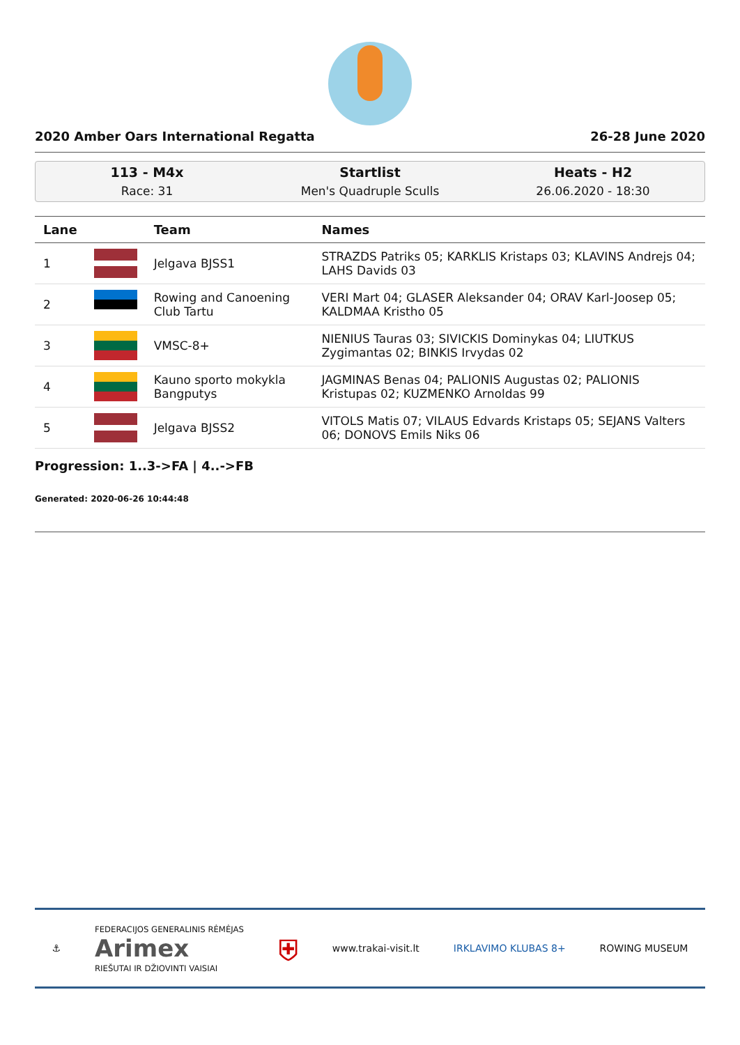2020 Amber Oars International Regatta 26-28 June 2020
113 - M4x
Race: 31
Startlist
Men's Quadruple Sculls
Heats - H2
26.06.2020 - 18:30
| Lane | | Team | Names |
| --- | --- | --- | --- |
| 1 | | Jelgava BJSS1 | STRAZDS Patriks 05; KARKLIS Kristaps 03; KLAVINS Andrejs 04; LAHS Davids 03 |
| 2 | | Rowing and Canoening Club Tartu | VERI Mart 04; GLASER Aleksander 04; ORAV Karl-Joosep 05; KALDMAA Kristho 05 |
| 3 | | VMSC-8+ | NIENIUS Tauras 03; SIVICKIS Dominykas 04; LIUTKUS Zygimantas 02; BINKIS Irvydas 02 |
| 4 | | Kauno sporto mokykla Bangputys | JAGMINAS Benas 04; PALIONIS Augustas 02; PALIONIS Kristupas 02; KUZMENKO Arnoldas 99 |
| 5 | | Jelgava BJSS2 | VITOLS Matis 07; VILAUS Edvards Kristaps 05; SEJANS Valters 06; DONOVS Emils Niks 06 |
Progression: 1..3->FA | 4..->FB
Generated: 2020-06-26 10:44:48
⚓ FEDERACIJOS GENERALINIS RĖMĖJAS
Arimex
RIEŠUTAI IR DŽIOVINTI VAISIAI ⛨ www.trakai-visit.lt IRKLAVIMO KLUBAS 8+ ROWING MUSEUM